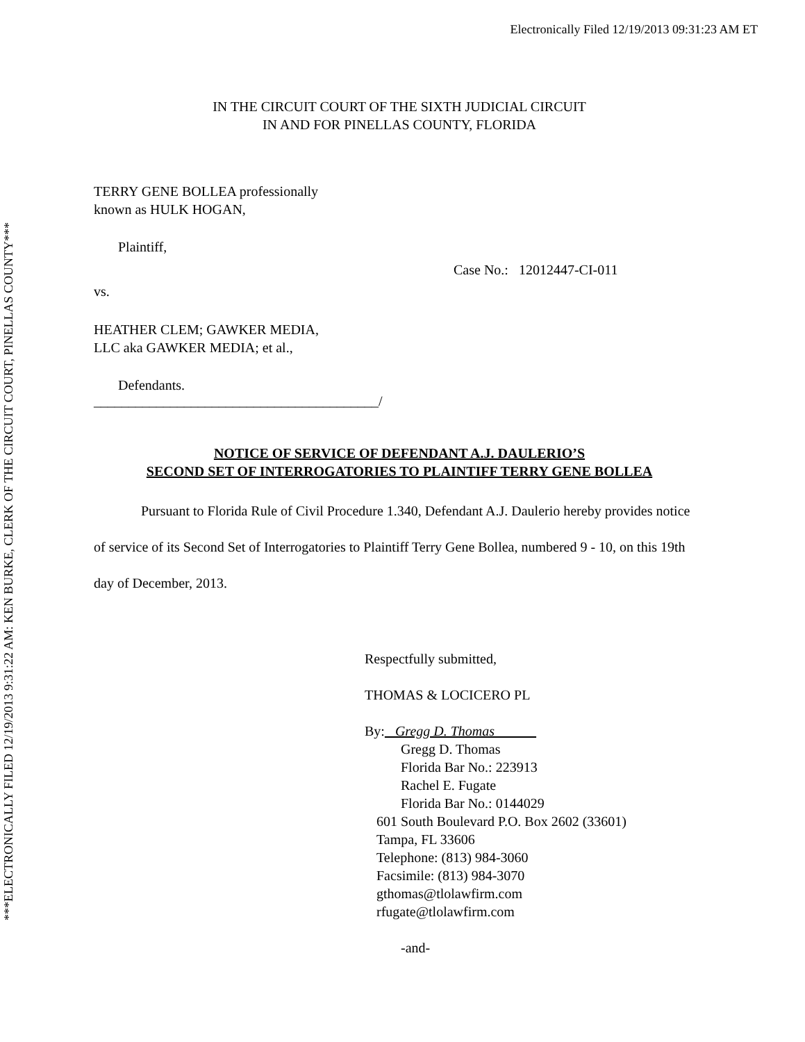Electronically Filed 12/19/2013 09:31:23 AM ET
IN THE CIRCUIT COURT OF THE SIXTH JUDICIAL CIRCUIT
IN AND FOR PINELLAS COUNTY, FLORIDA
TERRY GENE BOLLEA professionally
known as HULK HOGAN,
Plaintiff,
Case No.: 12012447-CI-011
vs.
HEATHER CLEM; GAWKER MEDIA,
LLC aka GAWKER MEDIA; et al.,
Defendants.
_________________________________________/
NOTICE OF SERVICE OF DEFENDANT A.J. DAULERIO’S
SECOND SET OF INTERROGATORIES TO PLAINTIFF TERRY GENE BOLLEA
Pursuant to Florida Rule of Civil Procedure 1.340, Defendant A.J. Daulerio hereby provides notice of service of its Second Set of Interrogatories to Plaintiff Terry Gene Bollea, numbered 9 - 10, on this 19th day of December, 2013.
Respectfully submitted,
THOMAS & LOCICERO PL
By: Gregg D. Thomas
Gregg D. Thomas
Florida Bar No.: 223913
Rachel E. Fugate
Florida Bar No.: 0144029
601 South Boulevard P.O. Box 2602 (33601)
Tampa, FL 33606
Telephone: (813) 984-3060
Facsimile: (813) 984-3070
gthomas@tlolawfirm.com
rfugate@tlolawfirm.com
-and-
***ELECTRONICALLY FILED 12/19/2013 9:31:22 AM: KEN BURKE, CLERK OF THE CIRCUIT COURT, PINELLAS COUNTY***